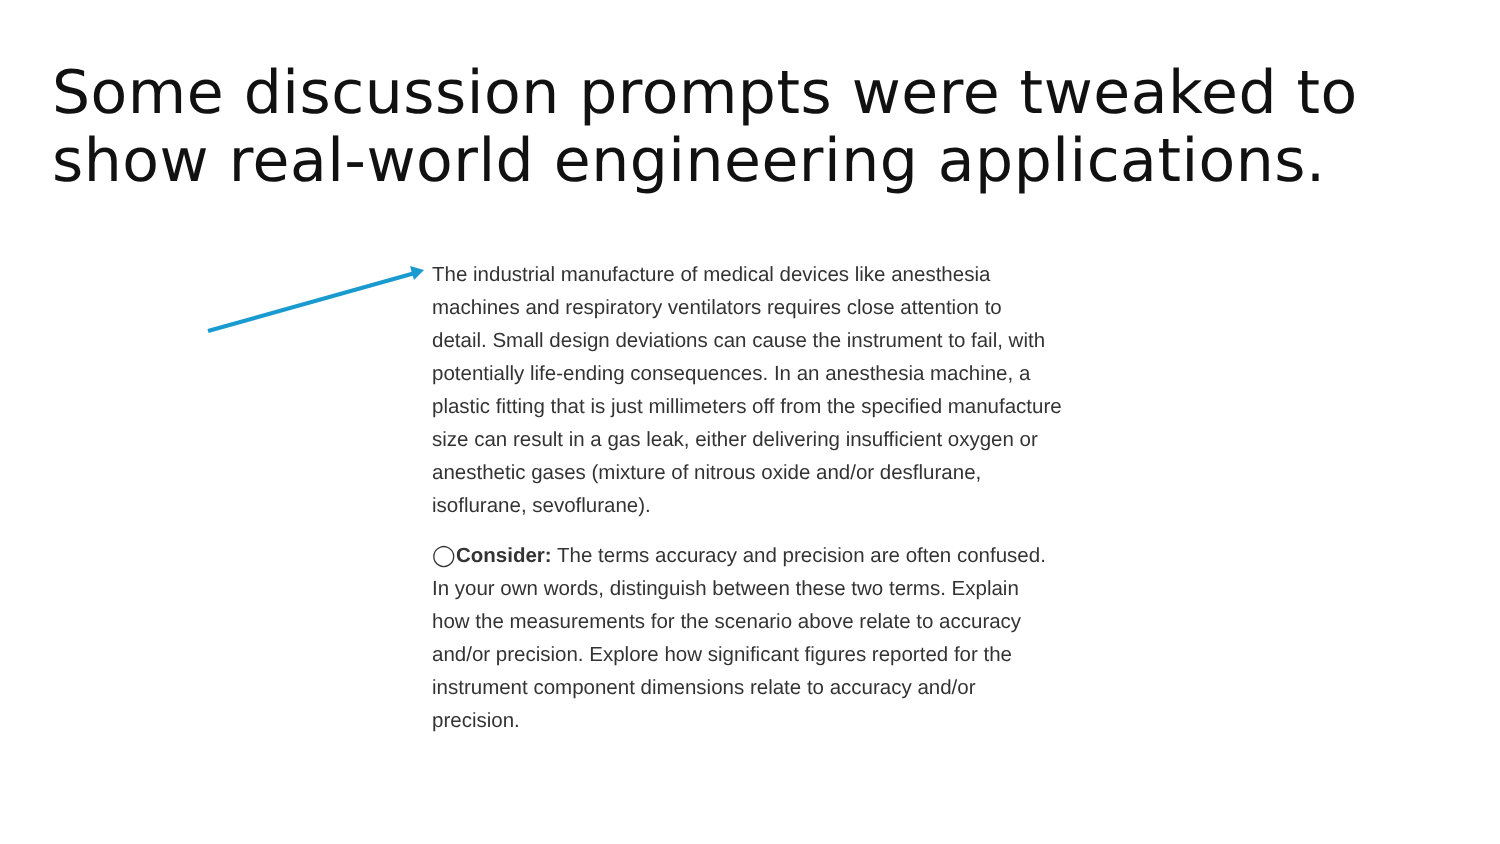Some discussion prompts were tweaked to show real-world engineering applications.
The industrial manufacture of medical devices like anesthesia machines and respiratory ventilators requires close attention to detail. Small design deviations can cause the instrument to fail, with potentially life-ending consequences. In an anesthesia machine, a plastic fitting that is just millimeters off from the specified manufacture size can result in a gas leak, either delivering insufficient oxygen or anesthetic gases (mixture of nitrous oxide and/or desflurane, isoflurane, sevoflurane).
◯Consider: The terms accuracy and precision are often confused. In your own words, distinguish between these two terms. Explain how the measurements for the scenario above relate to accuracy and/or precision. Explore how significant figures reported for the instrument component dimensions relate to accuracy and/or precision.